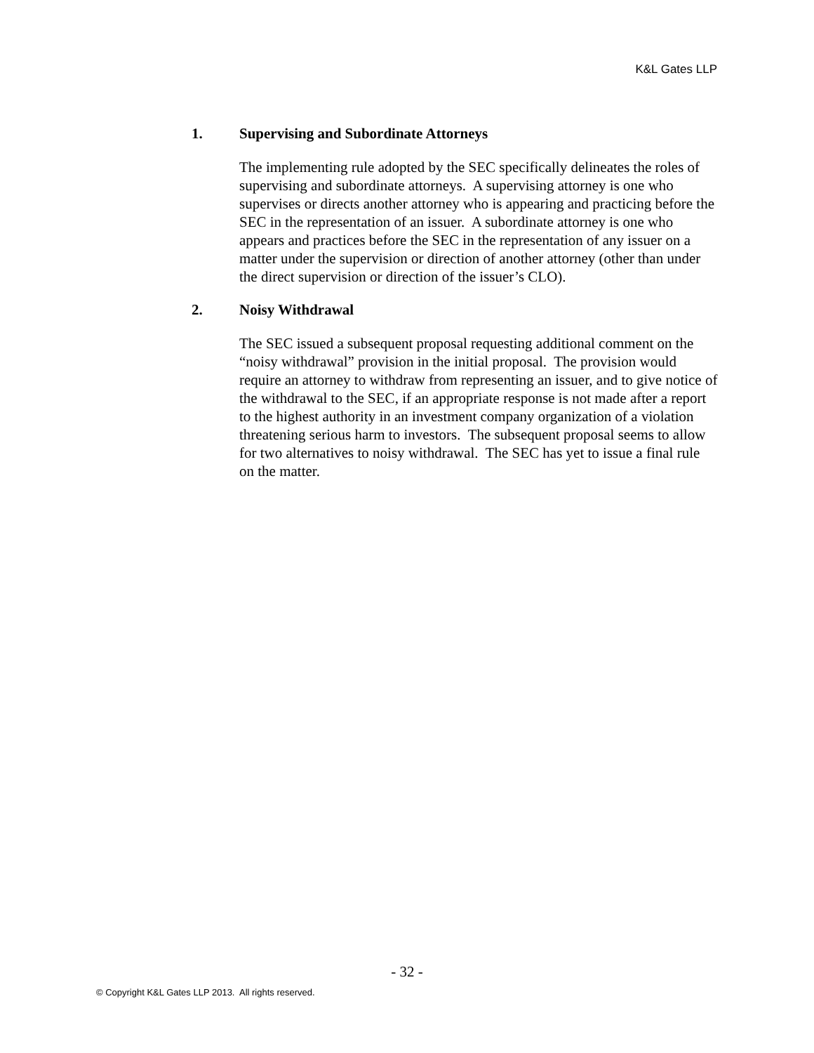K&L Gates LLP
1. Supervising and Subordinate Attorneys
The implementing rule adopted by the SEC specifically delineates the roles of supervising and subordinate attorneys. A supervising attorney is one who supervises or directs another attorney who is appearing and practicing before the SEC in the representation of an issuer. A subordinate attorney is one who appears and practices before the SEC in the representation of any issuer on a matter under the supervision or direction of another attorney (other than under the direct supervision or direction of the issuer’s CLO).
2. Noisy Withdrawal
The SEC issued a subsequent proposal requesting additional comment on the “noisy withdrawal” provision in the initial proposal. The provision would require an attorney to withdraw from representing an issuer, and to give notice of the withdrawal to the SEC, if an appropriate response is not made after a report to the highest authority in an investment company organization of a violation threatening serious harm to investors. The subsequent proposal seems to allow for two alternatives to noisy withdrawal. The SEC has yet to issue a final rule on the matter.
- 32 -
© Copyright K&L Gates LLP 2013. All rights reserved.